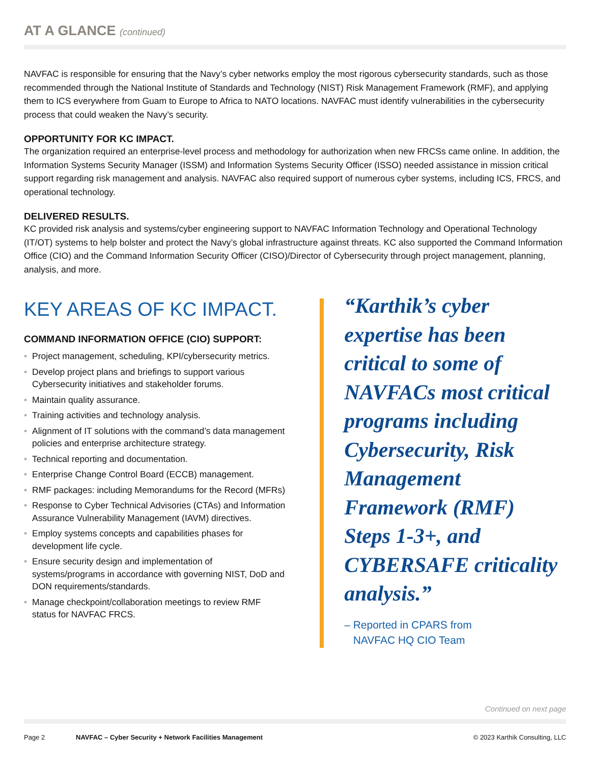AT A GLANCE (continued)
NAVFAC is responsible for ensuring that the Navy’s cyber networks employ the most rigorous cybersecurity standards, such as those recommended through the National Institute of Standards and Technology (NIST) Risk Management Framework (RMF), and applying them to ICS everywhere from Guam to Europe to Africa to NATO locations. NAVFAC must identify vulnerabilities in the cybersecurity process that could weaken the Navy’s security.
OPPORTUNITY FOR KC IMPACT.
The organization required an enterprise-level process and methodology for authorization when new FRCSs came online. In addition, the Information Systems Security Manager (ISSM) and Information Systems Security Officer (ISSO) needed assistance in mission critical support regarding risk management and analysis. NAVFAC also required support of numerous cyber systems, including ICS, FRCS, and operational technology.
DELIVERED RESULTS.
KC provided risk analysis and systems/cyber engineering support to NAVFAC Information Technology and Operational Technology (IT/OT) systems to help bolster and protect the Navy’s global infrastructure against threats. KC also supported the Command Information Office (CIO) and the Command Information Security Officer (CISO)/Director of Cybersecurity through project management, planning, analysis, and more.
KEY AREAS OF KC IMPACT.
COMMAND INFORMATION OFFICE (CIO) SUPPORT:
• Project management, scheduling, KPI/cybersecurity metrics.
• Develop project plans and briefings to support various Cybersecurity initiatives and stakeholder forums.
• Maintain quality assurance.
• Training activities and technology analysis.
• Alignment of IT solutions with the command’s data management policies and enterprise architecture strategy.
• Technical reporting and documentation.
• Enterprise Change Control Board (ECCB) management.
• RMF packages: including Memorandums for the Record (MFRs)
• Response to Cyber Technical Advisories (CTAs) and Information Assurance Vulnerability Management (IAVM) directives.
• Employ systems concepts and capabilities phases for development life cycle.
• Ensure security design and implementation of systems/programs in accordance with governing NIST, DoD and DON requirements/standards.
• Manage checkpoint/collaboration meetings to review RMF status for NAVFAC FRCS.
“Karthik’s cyber expertise has been critical to some of NAVFACs most critical programs including Cybersecurity, Risk Management Framework (RMF) Steps 1-3+, and CYBERSAFE criticality analysis.”
– Reported in CPARS from
NAVFAC HQ CIO Team
Continued on next page
Page 2 NAVFAC – Cyber Security + Network Facilities Management © 2023 Karthik Consulting, LLC